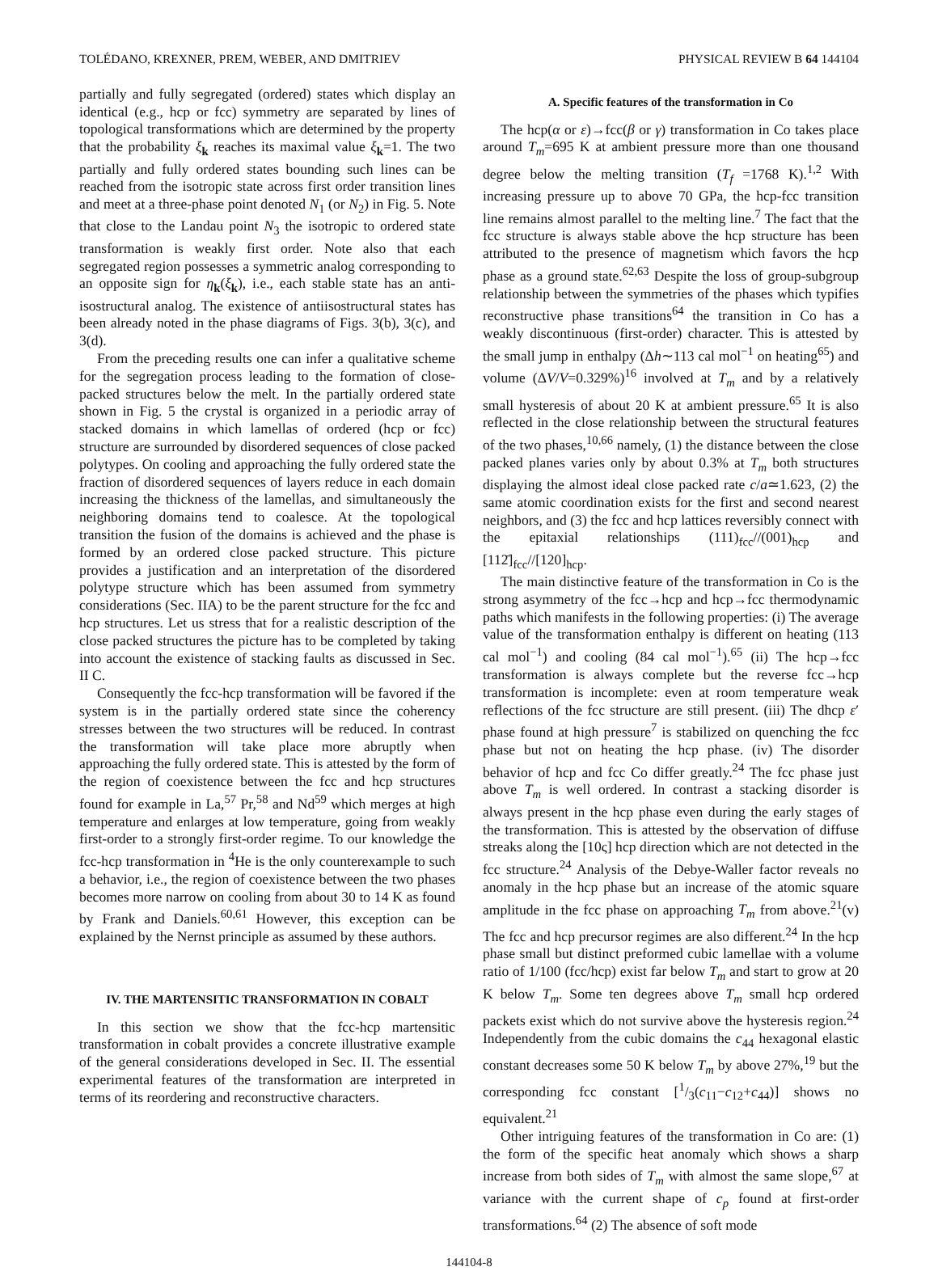TOLÉDANO, KREXNER, PREM, WEBER, AND DMITRIEV PHYSICAL REVIEW B 64 144104
partially and fully segregated (ordered) states which display an identical (e.g., hcp or fcc) symmetry are separated by lines of topological transformations which are determined by the property that the probability ξ<sub>k</sub> reaches its maximal value ξ<sub>k</sub>=1. The two partially and fully ordered states bounding such lines can be reached from the isotropic state across first order transition lines and meet at a three-phase point denoted N<sub>1</sub> (or N<sub>2</sub>) in Fig. 5. Note that close to the Landau point N<sub>3</sub> the isotropic to ordered state transformation is weakly first order. Note also that each segregated region possesses a symmetric analog corresponding to an opposite sign for η<sub>k</sub>(ξ<sub>k</sub>), i.e., each stable state has an anti-isostructural analog. The existence of antiisostructural states has been already noted in the phase diagrams of Figs. 3(b), 3(c), and 3(d).
From the preceding results one can infer a qualitative scheme for the segregation process leading to the formation of close-packed structures below the melt. In the partially ordered state shown in Fig. 5 the crystal is organized in a periodic array of stacked domains in which lamellas of ordered (hcp or fcc) structure are surrounded by disordered sequences of close packed polytypes. On cooling and approaching the fully ordered state the fraction of disordered sequences of layers reduce in each domain increasing the thickness of the lamellas, and simultaneously the neighboring domains tend to coalesce. At the topological transition the fusion of the domains is achieved and the phase is formed by an ordered close packed structure. This picture provides a justification and an interpretation of the disordered polytype structure which has been assumed from symmetry considerations (Sec. IIA) to be the parent structure for the fcc and hcp structures. Let us stress that for a realistic description of the close packed structures the picture has to be completed by taking into account the existence of stacking faults as discussed in Sec. II C.
Consequently the fcc-hcp transformation will be favored if the system is in the partially ordered state since the coherency stresses between the two structures will be reduced. In contrast the transformation will take place more abruptly when approaching the fully ordered state. This is attested by the form of the region of coexistence between the fcc and hcp structures found for example in La,<sup>57</sup> Pr,<sup>58</sup> and Nd<sup>59</sup> which merges at high temperature and enlarges at low temperature, going from weakly first-order to a strongly first-order regime. To our knowledge the fcc-hcp transformation in <sup>4</sup>He is the only counterexample to such a behavior, i.e., the region of coexistence between the two phases becomes more narrow on cooling from about 30 to 14 K as found by Frank and Daniels.<sup>60,61</sup> However, this exception can be explained by the Nernst principle as assumed by these authors.
IV. THE MARTENSITIC TRANSFORMATION IN COBALT
In this section we show that the fcc-hcp martensitic transformation in cobalt provides a concrete illustrative example of the general considerations developed in Sec. II. The essential experimental features of the transformation are interpreted in terms of its reordering and reconstructive characters.
A. Specific features of the transformation in Co
The hcp(α or ε)→fcc(β or γ) transformation in Co takes place around T<sub>m</sub>=695 K at ambient pressure more than one thousand degree below the melting transition (T<sub>f</sub> =1768 K).<sup>1,2</sup> With increasing pressure up to above 70 GPa, the hcp-fcc transition line remains almost parallel to the melting line.<sup>7</sup> The fact that the fcc structure is always stable above the hcp structure has been attributed to the presence of magnetism which favors the hcp phase as a ground state.<sup>62,63</sup> Despite the loss of group-subgroup relationship between the symmetries of the phases which typifies reconstructive phase transitions<sup>64</sup> the transition in Co has a weakly discontinuous (first-order) character. This is attested by the small jump in enthalpy (Δh∼113 cal mol<sup>−1</sup> on heating<sup>65</sup>) and volume (ΔV/V=0.329%)<sup>16</sup> involved at T<sub>m</sub> and by a relatively small hysteresis of about 20 K at ambient pressure.<sup>65</sup> It is also reflected in the close relationship between the structural features of the two phases,<sup>10,66</sup> namely, (1) the distance between the close packed planes varies only by about 0.3% at T<sub>m</sub> both structures displaying the almost ideal close packed rate c/a≃1.623, (2) the same atomic coordination exists for the first and second nearest neighbors, and (3) the fcc and hcp lattices reversibly connect with the epitaxial relationships (111)<sub>fcc</sub>//(001)<sub>hcp</sub> and [112̄]<sub>fcc</sub>//[120]<sub>hcp</sub>.
The main distinctive feature of the transformation in Co is the strong asymmetry of the fcc→hcp and hcp→fcc thermodynamic paths which manifests in the following properties: (i) The average value of the transformation enthalpy is different on heating (113 cal mol<sup>−1</sup>) and cooling (84 cal mol<sup>−1</sup>).<sup>65</sup> (ii) The hcp→fcc transformation is always complete but the reverse fcc→hcp transformation is incomplete: even at room temperature weak reflections of the fcc structure are still present. (iii) The dhcp ε′ phase found at high pressure<sup>7</sup> is stabilized on quenching the fcc phase but not on heating the hcp phase. (iv) The disorder behavior of hcp and fcc Co differ greatly.<sup>24</sup> The fcc phase just above T<sub>m</sub> is well ordered. In contrast a stacking disorder is always present in the hcp phase even during the early stages of the transformation. This is attested by the observation of diffuse streaks along the [10ς] hcp direction which are not detected in the fcc structure.<sup>24</sup> Analysis of the Debye-Waller factor reveals no anomaly in the hcp phase but an increase of the atomic square amplitude in the fcc phase on approaching T<sub>m</sub> from above.<sup>21</sup>(v) The fcc and hcp precursor regimes are also different.<sup>24</sup> In the hcp phase small but distinct preformed cubic lamellae with a volume ratio of 1/100 (fcc/hcp) exist far below T<sub>m</sub> and start to grow at 20 K below T<sub>m</sub>. Some ten degrees above T<sub>m</sub> small hcp ordered packets exist which do not survive above the hysteresis region.<sup>24</sup> Independently from the cubic domains the c<sub>44</sub> hexagonal elastic constant decreases some 50 K below T<sub>m</sub> by above 27%,<sup>19</sup> but the corresponding fcc constant [1/3(c<sub>11</sub>−c<sub>12</sub>+c<sub>44</sub>)] shows no equivalent.<sup>21</sup>
Other intriguing features of the transformation in Co are: (1) the form of the specific heat anomaly which shows a sharp increase from both sides of T<sub>m</sub> with almost the same slope,<sup>67</sup> at variance with the current shape of c<sub>p</sub> found at first-order transformations.<sup>64</sup> (2) The absence of soft mode
144104-8